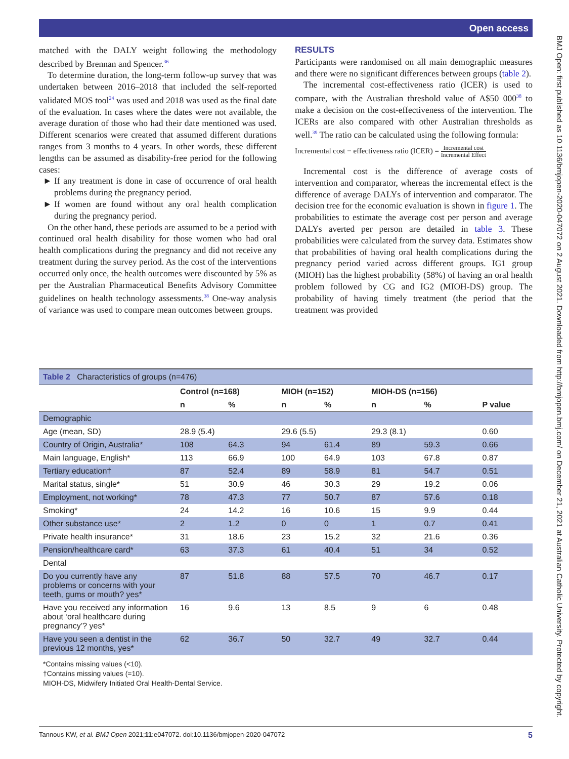Open access
matched with the DALY weight following the methodology described by Brennan and Spencer.<sup>36</sup>
To determine duration, the long-term follow-up survey that was undertaken between 2016–2018 that included the self-reported validated MOS tool<sup>24</sup> was used and 2018 was used as the final date of the evaluation. In cases where the dates were not available, the average duration of those who had their date mentioned was used. Different scenarios were created that assumed different durations ranges from 3 months to 4 years. In other words, these different lengths can be assumed as disability-free period for the following cases:
If any treatment is done in case of occurrence of oral health problems during the pregnancy period.
If women are found without any oral health complication during the pregnancy period.
On the other hand, these periods are assumed to be a period with continued oral health disability for those women who had oral health complications during the pregnancy and did not receive any treatment during the survey period. As the cost of the interventions occurred only once, the health outcomes were discounted by 5% as per the Australian Pharmaceutical Benefits Advisory Committee guidelines on health technology assessments.<sup>38</sup> One-way analysis of variance was used to compare mean outcomes between groups.
RESULTS
Participants were randomised on all main demographic measures and there were no significant differences between groups (table 2).
The incremental cost-effectiveness ratio (ICER) is used to compare, with the Australian threshold value of A$50 000<sup>38</sup> to make a decision on the cost-effectiveness of the intervention. The ICERs are also compared with other Australian thresholds as well.<sup>39</sup> The ratio can be calculated using the following formula:
Incremental cost − effectiveness ratio (ICER) = Incremental cost Incremental Effect
Incremental cost is the difference of average costs of intervention and comparator, whereas the incremental effect is the difference of average DALYs of intervention and comparator. The decision tree for the economic evaluation is shown in figure 1. The probabilities to estimate the average cost per person and average DALYs averted per person are detailed in table 3. These probabilities were calculated from the survey data. Estimates show that probabilities of having oral health complications during the pregnancy period varied across different groups. IG1 group (MIOH) has the highest probability (58%) of having an oral health problem followed by CG and IG2 (MIOH-DS) group. The probability of having timely treatment (the period that the treatment was provided
Table 2 Characteristics of groups (n=476)
| | Control (n=168) | | MIOH (n=152) | | MIOH-DS (n=156) | | P value |
| --- | --- | --- | --- | --- | --- | --- | --- |
| | n | % | n | % | n | % | |
| Demographic | | | | | | | |
| Age (mean, SD) | 28.9 (5.4) | | 29.6 (5.5) | | 29.3 (8.1) | | 0.60 |
| Country of Origin, Australia* | 108 | 64.3 | 94 | 61.4 | 89 | 59.3 | 0.66 |
| Main language, English* | 113 | 66.9 | 100 | 64.9 | 103 | 67.8 | 0.87 |
| Tertiary education† | 87 | 52.4 | 89 | 58.9 | 81 | 54.7 | 0.51 |
| Marital status, single* | 51 | 30.9 | 46 | 30.3 | 29 | 19.2 | 0.06 |
| Employment, not working* | 78 | 47.3 | 77 | 50.7 | 87 | 57.6 | 0.18 |
| Smoking* | 24 | 14.2 | 16 | 10.6 | 15 | 9.9 | 0.44 |
| Other substance use* | 2 | 1.2 | 0 | 0 | 1 | 0.7 | 0.41 |
| Private health insurance* | 31 | 18.6 | 23 | 15.2 | 32 | 21.6 | 0.36 |
| Pension/healthcare card* | 63 | 37.3 | 61 | 40.4 | 51 | 34 | 0.52 |
| Dental | | | | | | | |
| Do you currently have any problems or concerns with your teeth, gums or mouth? yes* | 87 | 51.8 | 88 | 57.5 | 70 | 46.7 | 0.17 |
| Have you received any information about ‘oral healthcare during pregnancy’? yes* | 16 | 9.6 | 13 | 8.5 | 9 | 6 | 0.48 |
| Have you seen a dentist in the previous 12 months, yes* | 62 | 36.7 | 50 | 32.7 | 49 | 32.7 | 0.44 |
*Contains missing values (<10).
†Contains missing values (=10).
MIOH-DS, Midwifery Initiated Oral Health-Dental Service.
Tannous KW, et al. BMJ Open 2021;11:e047072. doi:10.1136/bmjopen-2020-047072 5
BMJ Open: first published as 10.1136/bmjopen-2020-047072 on 2 August 2021. Downloaded from http://bmjopen.bmj.com/ on December 21, 2021 at Australian Catholic University. Protected by copyright.